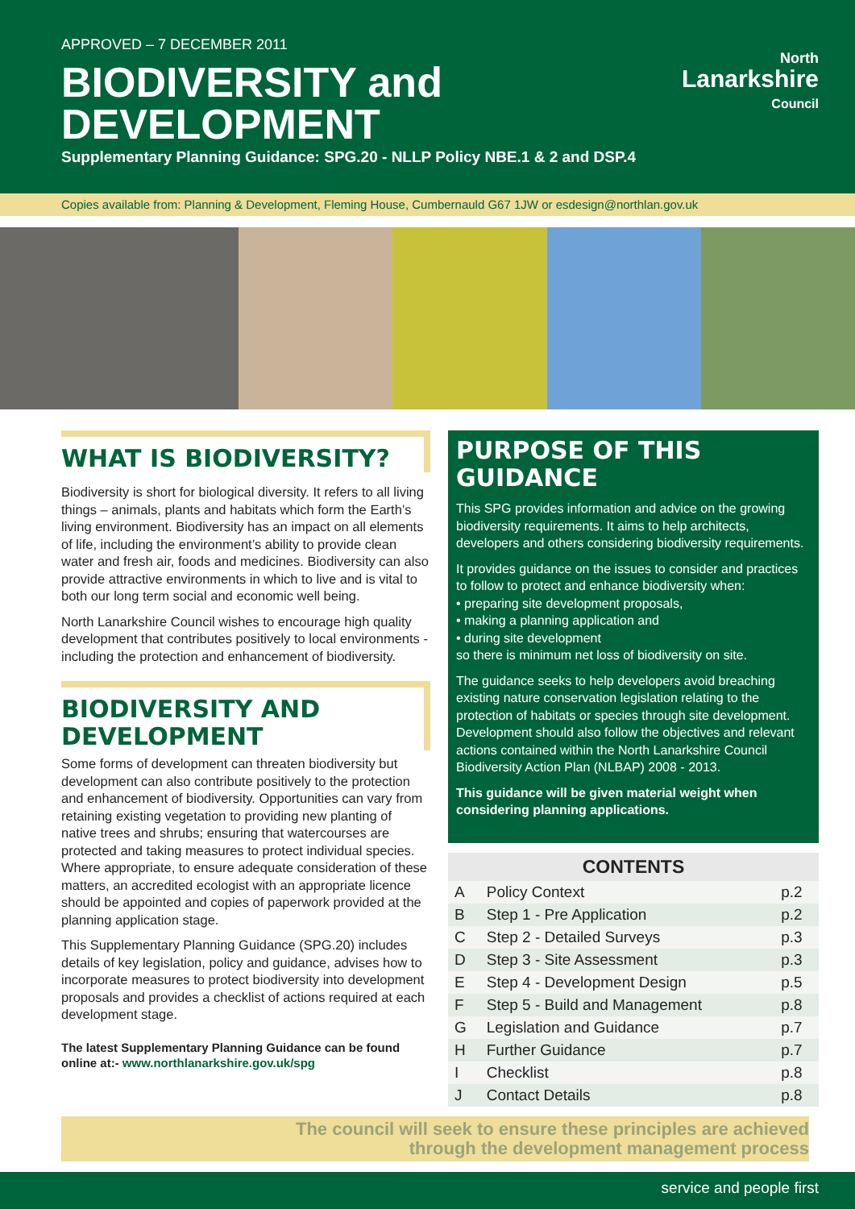APPROVED – 7 DECEMBER 2011
BIODIVERSITY and DEVELOPMENT
Supplementary Planning Guidance: SPG.20 - NLLP Policy NBE.1 & 2 and DSP.4
North
Lanarkshire
Council
Copies available from: Planning & Development, Fleming House, Cumbernauld G67 1JW or esdesign@northlan.gov.uk
WHAT IS BIODIVERSITY?
Biodiversity is short for biological diversity. It refers to all living things – animals, plants and habitats which form the Earth’s living environment. Biodiversity has an impact on all elements of life, including the environment’s ability to provide clean water and fresh air, foods and medicines. Biodiversity can also provide attractive environments in which to live and is vital to both our long term social and economic well being.
North Lanarkshire Council wishes to encourage high quality development that contributes positively to local environments - including the protection and enhancement of biodiversity.
BIODIVERSITY AND DEVELOPMENT
Some forms of development can threaten biodiversity but development can also contribute positively to the protection and enhancement of biodiversity. Opportunities can vary from retaining existing vegetation to providing new planting of native trees and shrubs; ensuring that watercourses are protected and taking measures to protect individual species. Where appropriate, to ensure adequate consideration of these matters, an accredited ecologist with an appropriate licence should be appointed and copies of paperwork provided at the planning application stage.
This Supplementary Planning Guidance (SPG.20) includes details of key legislation, policy and guidance, advises how to incorporate measures to protect biodiversity into development proposals and provides a checklist of actions required at each development stage.
The latest Supplementary Planning Guidance can be found online at:- www.northlanarkshire.gov.uk/spg
PURPOSE OF THIS GUIDANCE
This SPG provides information and advice on the growing biodiversity requirements. It aims to help architects, developers and others considering biodiversity requirements.
It provides guidance on the issues to consider and practices to follow to protect and enhance biodiversity when:
• preparing site development proposals,
• making a planning application and
• during site development
so there is minimum net loss of biodiversity on site.
The guidance seeks to help developers avoid breaching existing nature conservation legislation relating to the protection of habitats or species through site development. Development should also follow the objectives and relevant actions contained within the North Lanarkshire Council Biodiversity Action Plan (NLBAP) 2008 - 2013.
This guidance will be given material weight when considering planning applications.
| CONTENTS | | |
| --- | --- | --- |
| A | Policy Context | p.2 |
| B | Step 1 - Pre Application | p.2 |
| C | Step 2 - Detailed Surveys | p.3 |
| D | Step 3 - Site Assessment | p.3 |
| E | Step 4 - Development Design | p.5 |
| F | Step 5 - Build and Management | p.8 |
| G | Legislation and Guidance | p.7 |
| H | Further Guidance | p.7 |
| I | Checklist | p.8 |
| J | Contact Details | p.8 |
The council will seek to ensure these principles are achieved
through the development management process
service and people first